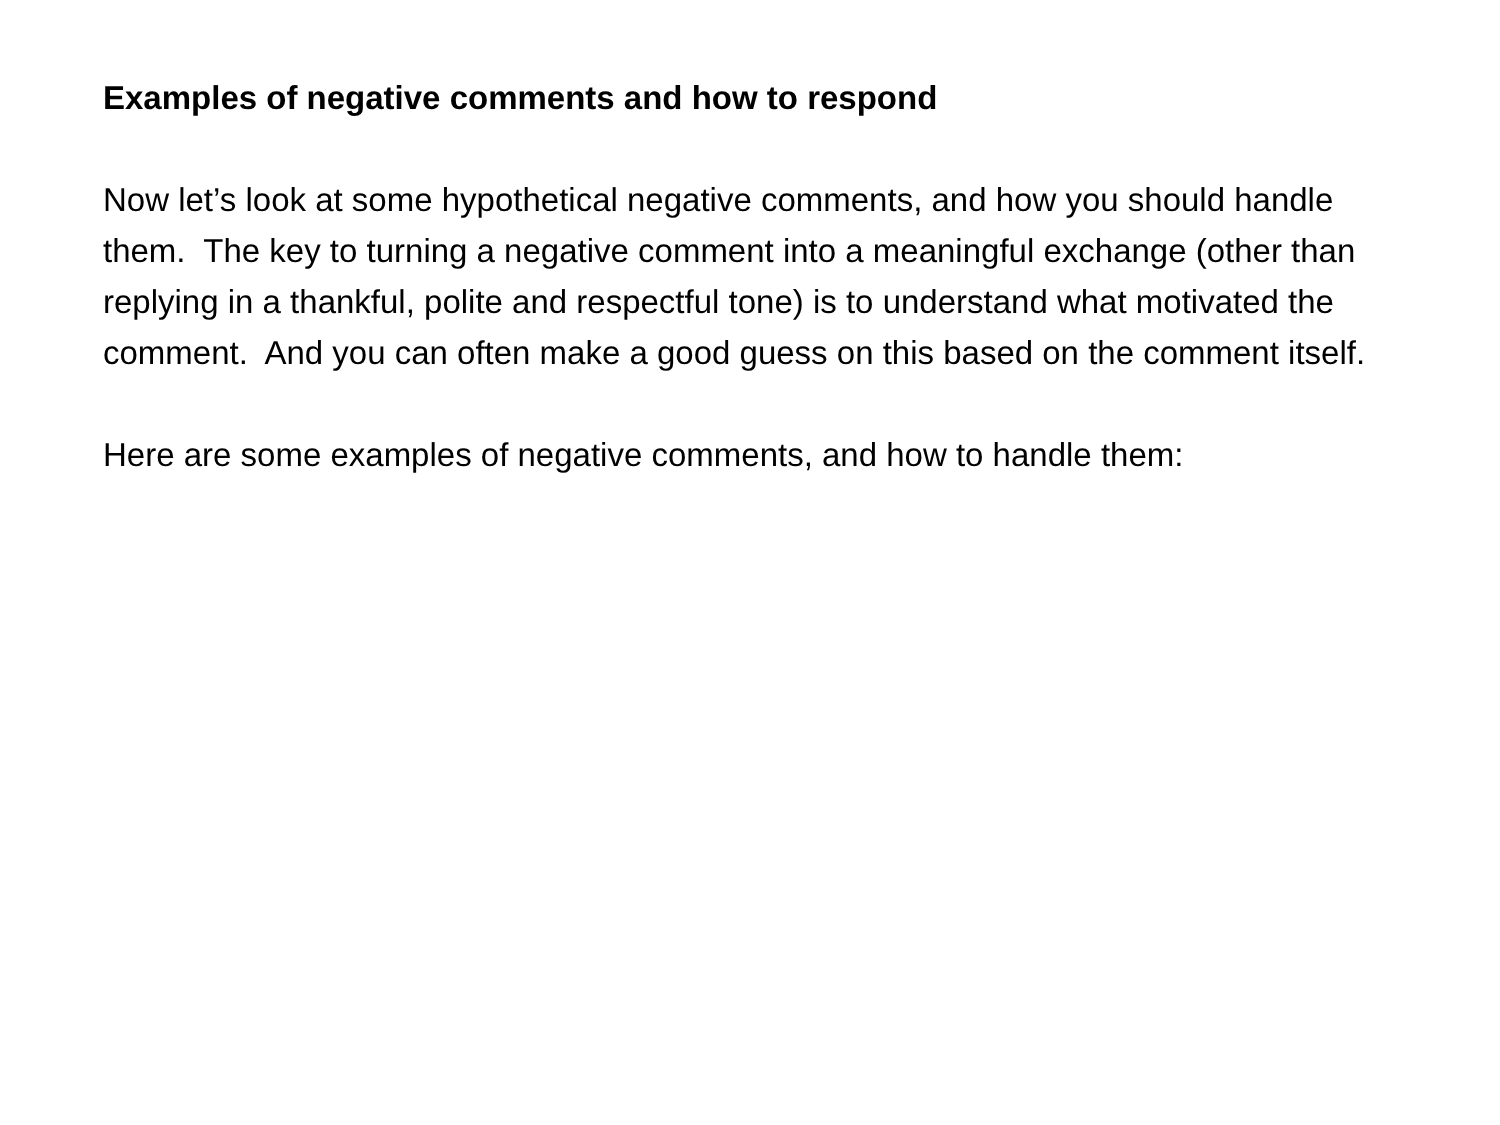Examples of negative comments and how to respond
Now let’s look at some hypothetical negative comments, and how you should handle them. The key to turning a negative comment into a meaningful exchange (other than replying in a thankful, polite and respectful tone) is to understand what motivated the comment. And you can often make a good guess on this based on the comment itself.
Here are some examples of negative comments, and how to handle them: